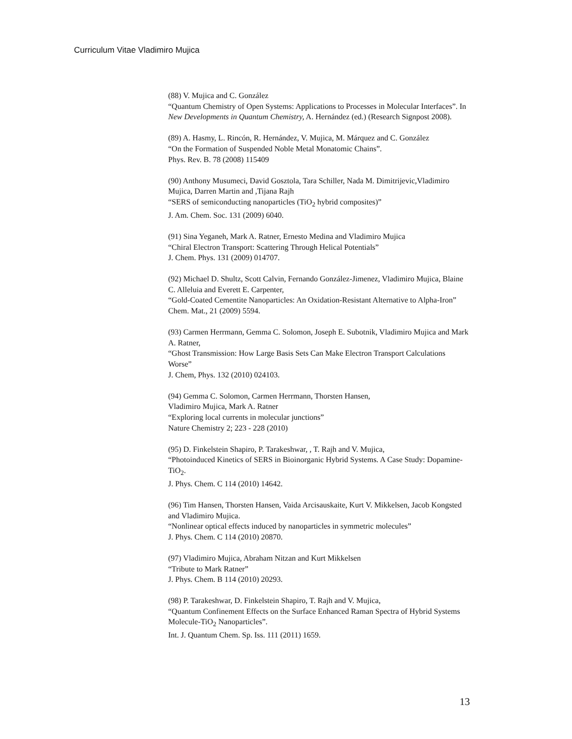Curriculum Vitae Vladimiro Mujica
(88) V. Mujica and C. González
“Quantum Chemistry of Open Systems: Applications to Processes in Molecular Interfaces”. In New Developments in Quantum Chemistry, A. Hernández (ed.) (Research Signpost 2008).
(89) A. Hasmy, L. Rincón, R. Hernández, V. Mujica, M. Márquez and C. González
“On the Formation of Suspended Noble Metal Monatomic Chains”.
Phys. Rev. B. 78 (2008) 115409
(90) Anthony Musumeci, David Gosztola, Tara Schiller, Nada M. Dimitrijevic,Vladimiro Mujica, Darren Martin and ,Tijana Rajh
“SERS of semiconducting nanoparticles (TiO<sub>2</sub> hybrid composites)”
J. Am. Chem. Soc. 131 (2009) 6040.
(91) Sina Yeganeh, Mark A. Ratner, Ernesto Medina and Vladimiro Mujica
“Chiral Electron Transport: Scattering Through Helical Potentials”
J. Chem. Phys. 131 (2009) 014707.
(92) Michael D. Shultz, Scott Calvin, Fernando González-Jimenez, Vladimiro Mujica, Blaine C. Alleluia and Everett E. Carpenter,
“Gold-Coated Cementite Nanoparticles: An Oxidation-Resistant Alternative to Alpha-Iron”
Chem. Mat., 21 (2009) 5594.
(93) Carmen Herrmann, Gemma C. Solomon, Joseph E. Subotnik, Vladimiro Mujica and Mark A. Ratner,
“Ghost Transmission: How Large Basis Sets Can Make Electron Transport Calculations Worse”
J. Chem, Phys. 132 (2010) 024103.
(94) Gemma C. Solomon, Carmen Herrmann, Thorsten Hansen,
Vladimiro Mujica, Mark A. Ratner
“Exploring local currents in molecular junctions”
Nature Chemistry 2; 223 - 228 (2010)
(95) D. Finkelstein Shapiro, P. Tarakeshwar, , T. Rajh and V. Mujica,
“Photoinduced Kinetics of SERS in Bioinorganic Hybrid Systems. A Case Study: Dopamine-TiO<sub>2</sub>.
J. Phys. Chem. C 114 (2010) 14642.
(96) Tim Hansen, Thorsten Hansen, Vaida Arcisauskaite, Kurt V. Mikkelsen, Jacob Kongsted and Vladimiro Mujica.
“Nonlinear optical effects induced by nanoparticles in symmetric molecules”
J. Phys. Chem. C 114 (2010) 20870.
(97) Vladimiro Mujica, Abraham Nitzan and Kurt Mikkelsen
“Tribute to Mark Ratner”
J. Phys. Chem. B 114 (2010) 20293.
(98) P. Tarakeshwar, D. Finkelstein Shapiro, T. Rajh and V. Mujica,
“Quantum Confinement Effects on the Surface Enhanced Raman Spectra of Hybrid Systems Molecule-TiO<sub>2</sub> Nanoparticles”.
Int. J. Quantum Chem. Sp. Iss. 111 (2011) 1659.
13